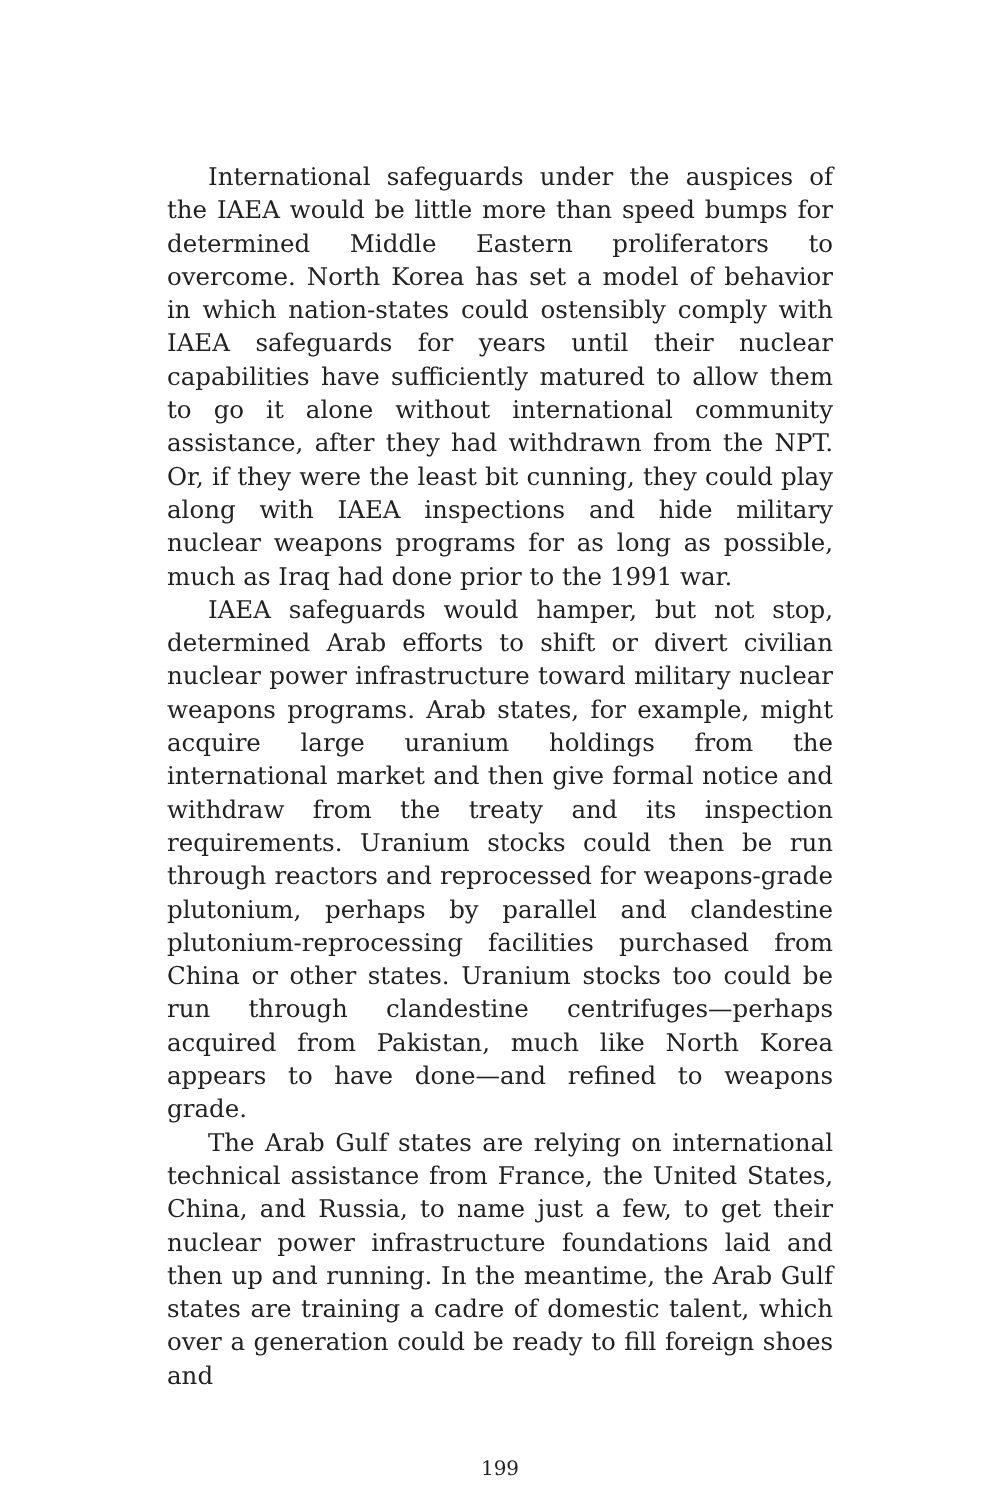International safeguards under the auspices of the IAEA would be little more than speed bumps for de­termined Middle Eastern proliferators to overcome. North Korea has set a model of behavior in which nation-states could ostensibly comply with IAEA safe­guards for years until their nuclear capabilities have sufficiently matured to allow them to go it alone with­out international community assistance, after they had withdrawn from the NPT. Or, if they were the least bit cunning, they could play along with IAEA inspections and hide military nuclear weapons programs for as long as possible, much as Iraq had done prior to the 1991 war.
IAEA safeguards would hamper, but not stop, determined Arab efforts to shift or divert civilian nuclear power infrastructure toward military nuclear weapons programs. Arab states, for example, might acquire large uranium holdings from the international market and then give formal notice and withdraw from the treaty and its inspection requirements. Ura­nium stocks could then be run through reactors and reprocessed for weapons-grade plutonium, perhaps by parallel and clandestine plutonium-reprocessing facilities purchased from China or other states. Ura­nium stocks too could be run through clandestine centrifuges—perhaps acquired from Pakistan, much like North Korea appears to have done—and refined to weapons grade.
The Arab Gulf states are relying on international technical assistance from France, the United States, China, and Russia, to name just a few, to get their nu­clear power infrastructure foundations laid and then up and running. In the meantime, the Arab Gulf states are training a cadre of domestic talent, which over a generation could be ready to fill foreign shoes and
199